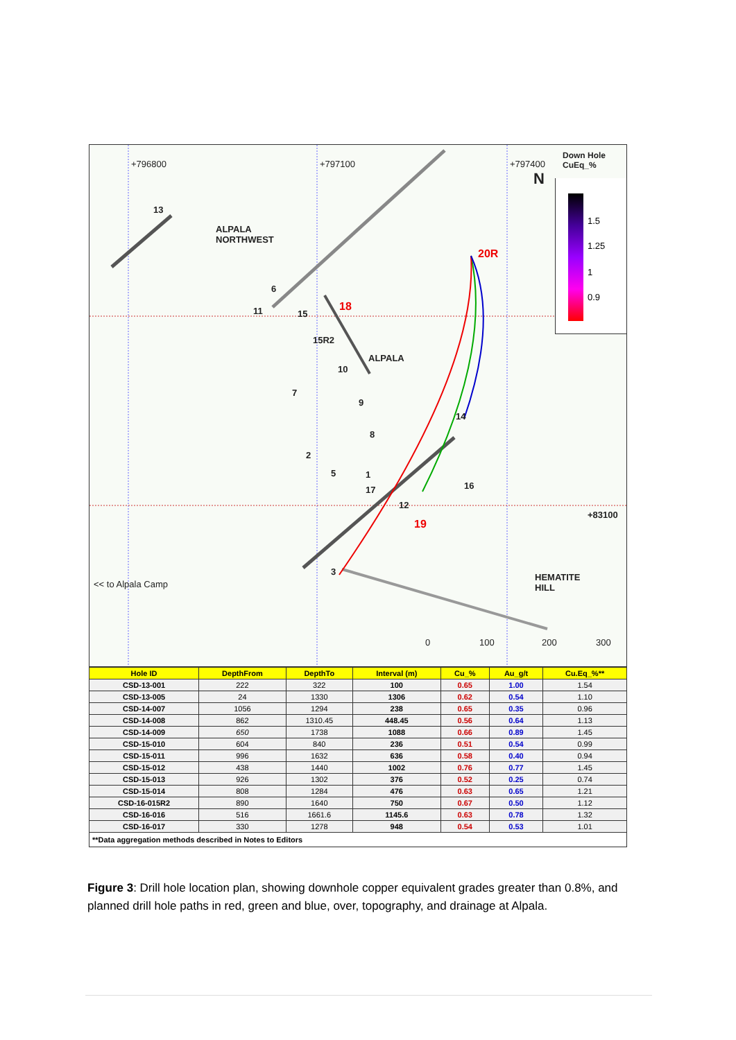13
ALPALA
NORTHWEST
6
11 15
18
15R2
ALPALA
10
7
9
14
Down Hole
CuEq_%
8
2
5 1
16 17
12
19
20R
+83100
3
<< to Alpala Camp
HEMATITE
HILL
0 100 200 300
N
+796800 +797100 +797400
1.5
1.25
1
0.9
| Hole ID | DepthFrom | DepthTo | Interval (m) | Cu_% | Au_g/t | Cu.Eq_%** |
| --- | --- | --- | --- | --- | --- | --- |
| CSD-13-001 | 222 | 322 | 100 | 0.65 | 1.00 | 1.54 |
| CSD-13-005 | 24 | 1330 | 1306 | 0.62 | 0.54 | 1.10 |
| CSD-14-007 | 1056 | 1294 | 238 | 0.65 | 0.35 | 0.96 |
| CSD-14-008 | 862 | 1310.45 | 448.45 | 0.56 | 0.64 | 1.13 |
| CSD-14-009 | 650 | 1738 | 1088 | 0.66 | 0.89 | 1.45 |
| CSD-15-010 | 604 | 840 | 236 | 0.51 | 0.54 | 0.99 |
| CSD-15-011 | 996 | 1632 | 636 | 0.58 | 0.40 | 0.94 |
| CSD-15-012 | 438 | 1440 | 1002 | 0.76 | 0.77 | 1.45 |
| CSD-15-013 | 926 | 1302 | 376 | 0.52 | 0.25 | 0.74 |
| CSD-15-014 | 808 | 1284 | 476 | 0.63 | 0.65 | 1.21 |
| CSD-16-015R2 | 890 | 1640 | 750 | 0.67 | 0.50 | 1.12 |
| CSD-16-016 | 516 | 1661.6 | 1145.6 | 0.63 | 0.78 | 1.32 |
| CSD-16-017 | 330 | 1278 | 948 | 0.54 | 0.53 | 1.01 |
**Data aggregation methods described in Notes to Editors
Figure 3: Drill hole location plan, showing downhole copper equivalent grades greater than 0.8%, and planned drill hole paths in red, green and blue, over, topography, and drainage at Alpala.